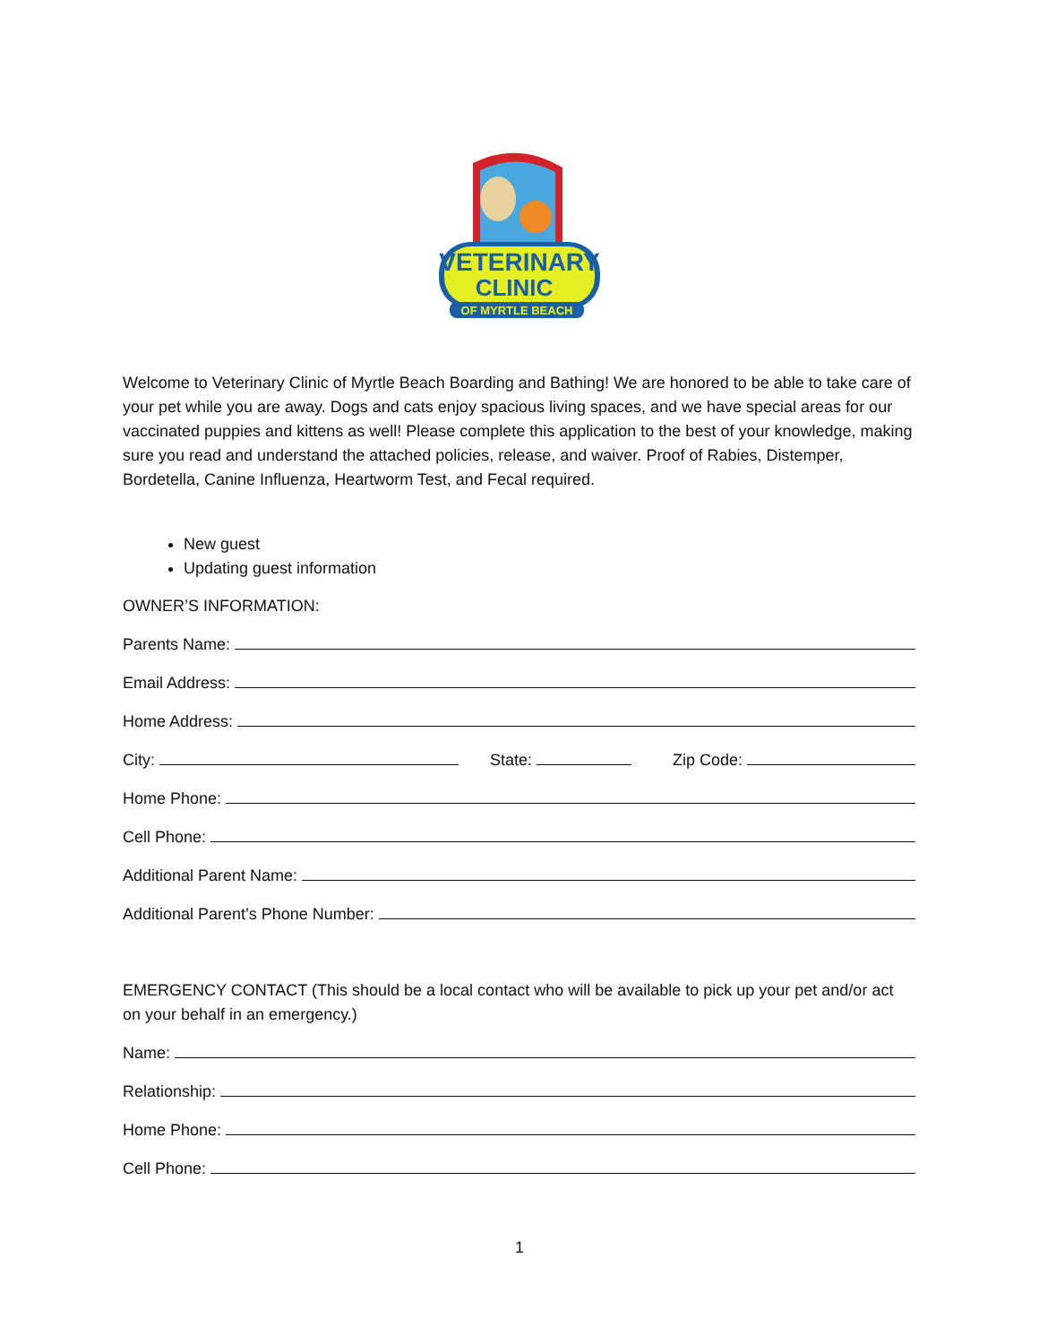VETERINARY
CLINIC
OF MYRTLE BEACH
Welcome to Veterinary Clinic of Myrtle Beach Boarding and Bathing! We are honored to be able to take care of your pet while you are away. Dogs and cats enjoy spacious living spaces, and we have special areas for our vaccinated puppies and kittens as well! Please complete this application to the best of your knowledge, making sure you read and understand the attached policies, release, and waiver. Proof of Rabies, Distemper, Bordetella, Canine Influenza, Heartworm Test, and Fecal required.
New guest
Updating guest information
OWNER’S INFORMATION:
Parents Name:
Email Address:
Home Address:
City: State: Zip Code:
Home Phone:
Cell Phone:
Additional Parent Name:
Additional Parent’s Phone Number:
EMERGENCY CONTACT (This should be a local contact who will be available to pick up your pet and/or act on your behalf in an emergency.)
Name:
Relationship:
Home Phone:
Cell Phone:
1